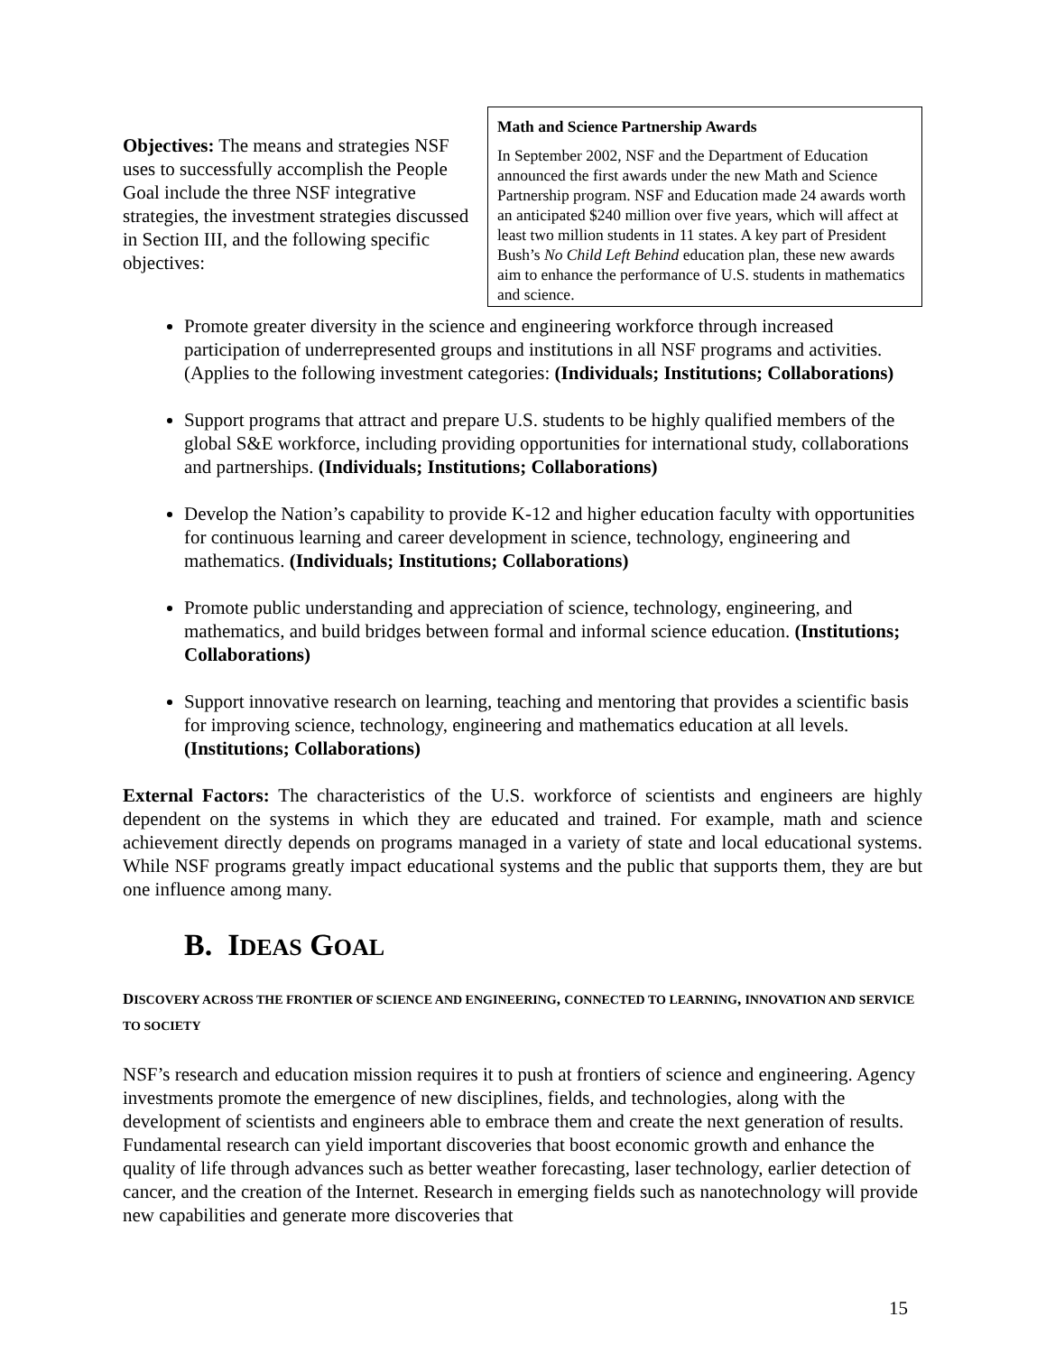Math and Science Partnership Awards
In September 2002, NSF and the Department of Education announced the first awards under the new Math and Science Partnership program. NSF and Education made 24 awards worth an anticipated $240 million over five years, which will affect at least two million students in 11 states. A key part of President Bush’s No Child Left Behind education plan, these new awards aim to enhance the performance of U.S. students in mathematics and science.
Objectives: The means and strategies NSF uses to successfully accomplish the People Goal include the three NSF integrative strategies, the investment strategies discussed in Section III, and the following specific objectives:
Promote greater diversity in the science and engineering workforce through increased participation of underrepresented groups and institutions in all NSF programs and activities. (Applies to the following investment categories: (Individuals; Institutions; Collaborations)
Support programs that attract and prepare U.S. students to be highly qualified members of the global S&E workforce, including providing opportunities for international study, collaborations and partnerships. (Individuals; Institutions; Collaborations)
Develop the Nation’s capability to provide K-12 and higher education faculty with opportunities for continuous learning and career development in science, technology, engineering and mathematics. (Individuals; Institutions; Collaborations)
Promote public understanding and appreciation of science, technology, engineering, and mathematics, and build bridges between formal and informal science education. (Institutions; Collaborations)
Support innovative research on learning, teaching and mentoring that provides a scientific basis for improving science, technology, engineering and mathematics education at all levels. (Institutions; Collaborations)
External Factors: The characteristics of the U.S. workforce of scientists and engineers are highly dependent on the systems in which they are educated and trained. For example, math and science achievement directly depends on programs managed in a variety of state and local educational systems. While NSF programs greatly impact educational systems and the public that supports them, they are but one influence among many.
B. IDEAS GOAL
DISCOVERY ACROSS THE FRONTIER OF SCIENCE AND ENGINEERING, CONNECTED TO LEARNING, INNOVATION AND SERVICE TO SOCIETY
NSF’s research and education mission requires it to push at frontiers of science and engineering. Agency investments promote the emergence of new disciplines, fields, and technologies, along with the development of scientists and engineers able to embrace them and create the next generation of results. Fundamental research can yield important discoveries that boost economic growth and enhance the quality of life through advances such as better weather forecasting, laser technology, earlier detection of cancer, and the creation of the Internet. Research in emerging fields such as nanotechnology will provide new capabilities and generate more discoveries that
15